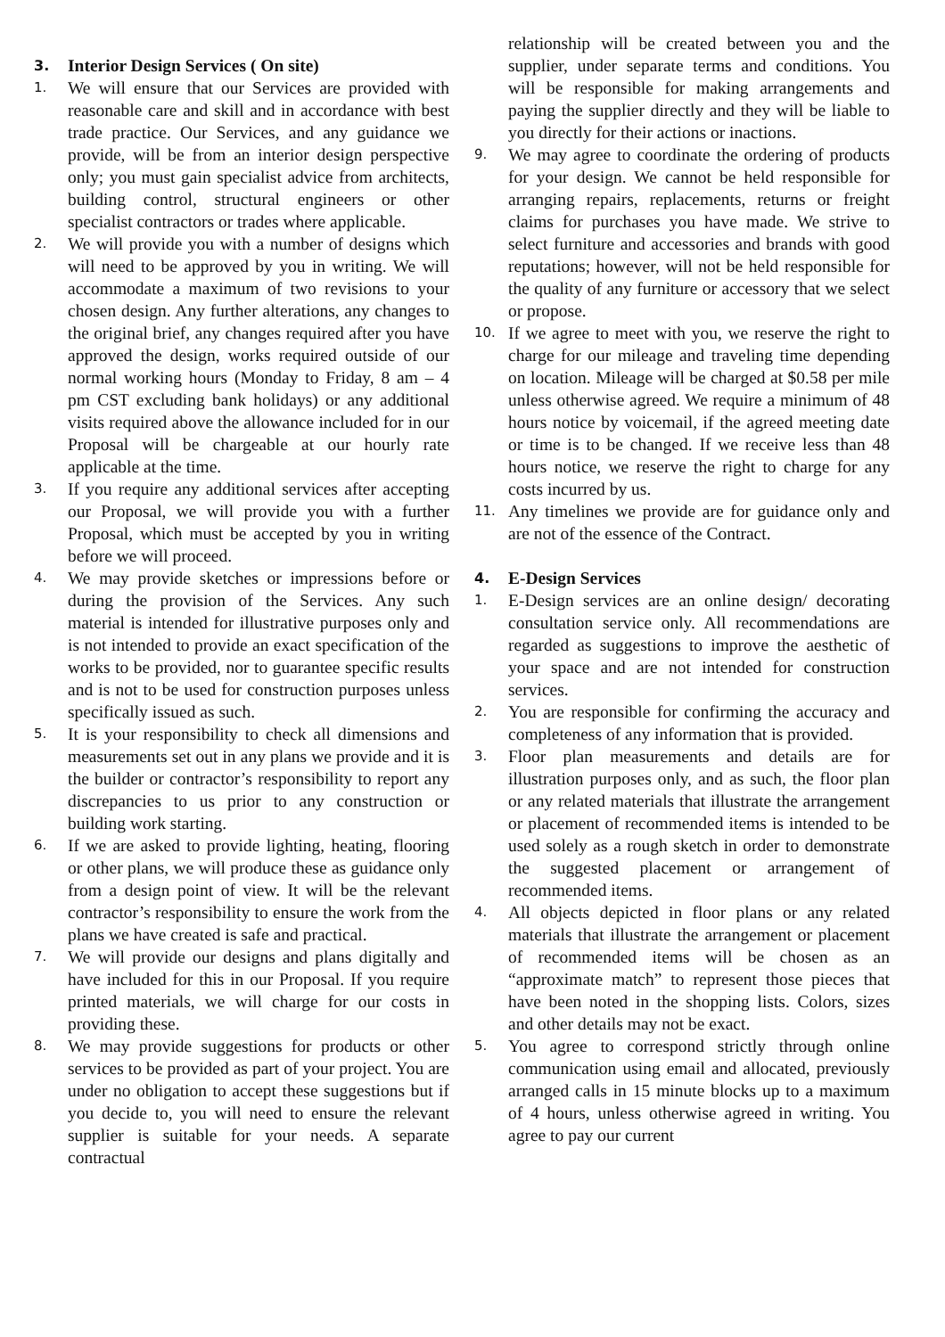3. Interior Design Services ( On site)
1. We will ensure that our Services are provided with reasonable care and skill and in accordance with best trade practice. Our Services, and any guidance we provide, will be from an interior design perspective only; you must gain specialist advice from architects, building control, structural engineers or other specialist contractors or trades where applicable.
2. We will provide you with a number of designs which will need to be approved by you in writing. We will accommodate a maximum of two revisions to your chosen design. Any further alterations, any changes to the original brief, any changes required after you have approved the design, works required outside of our normal working hours (Monday to Friday, 8 am – 4 pm CST excluding bank holidays) or any additional visits required above the allowance included for in our Proposal will be chargeable at our hourly rate applicable at the time.
3. If you require any additional services after accepting our Proposal, we will provide you with a further Proposal, which must be accepted by you in writing before we will proceed.
4. We may provide sketches or impressions before or during the provision of the Services. Any such material is intended for illustrative purposes only and is not intended to provide an exact specification of the works to be provided, nor to guarantee specific results and is not to be used for construction purposes unless specifically issued as such.
5. It is your responsibility to check all dimensions and measurements set out in any plans we provide and it is the builder or contractor’s responsibility to report any discrepancies to us prior to any construction or building work starting.
6. If we are asked to provide lighting, heating, flooring or other plans, we will produce these as guidance only from a design point of view. It will be the relevant contractor’s responsibility to ensure the work from the plans we have created is safe and practical.
7. We will provide our designs and plans digitally and have included for this in our Proposal. If you require printed materials, we will charge for our costs in providing these.
8. We may provide suggestions for products or other services to be provided as part of your project. You are under no obligation to accept these suggestions but if you decide to, you will need to ensure the relevant supplier is suitable for your needs. A separate contractual
relationship will be created between you and the supplier, under separate terms and conditions. You will be responsible for making arrangements and paying the supplier directly and they will be liable to you directly for their actions or inactions.
9. We may agree to coordinate the ordering of products for your design. We cannot be held responsible for arranging repairs, replacements, returns or freight claims for purchases you have made. We strive to select furniture and accessories and brands with good reputations; however, will not be held responsible for the quality of any furniture or accessory that we select or propose.
10. If we agree to meet with you, we reserve the right to charge for our mileage and traveling time depending on location. Mileage will be charged at $0.58 per mile unless otherwise agreed. We require a minimum of 48 hours notice by voicemail, if the agreed meeting date or time is to be changed. If we receive less than 48 hours notice, we reserve the right to charge for any costs incurred by us.
11. Any timelines we provide are for guidance only and are not of the essence of the Contract.
4. E-Design Services
1. E-Design services are an online design/ decorating consultation service only. All recommendations are regarded as suggestions to improve the aesthetic of your space and are not intended for construction services.
2. You are responsible for confirming the accuracy and completeness of any information that is provided.
3. Floor plan measurements and details are for illustration purposes only, and as such, the floor plan or any related materials that illustrate the arrangement or placement of recommended items is intended to be used solely as a rough sketch in order to demonstrate the suggested placement or arrangement of recommended items.
4. All objects depicted in floor plans or any related materials that illustrate the arrangement or placement of recommended items will be chosen as an “approximate match” to represent those pieces that have been noted in the shopping lists. Colors, sizes and other details may not be exact.
5. You agree to correspond strictly through online communication using email and allocated, previously arranged calls in 15 minute blocks up to a maximum of 4 hours, unless otherwise agreed in writing. You agree to pay our current